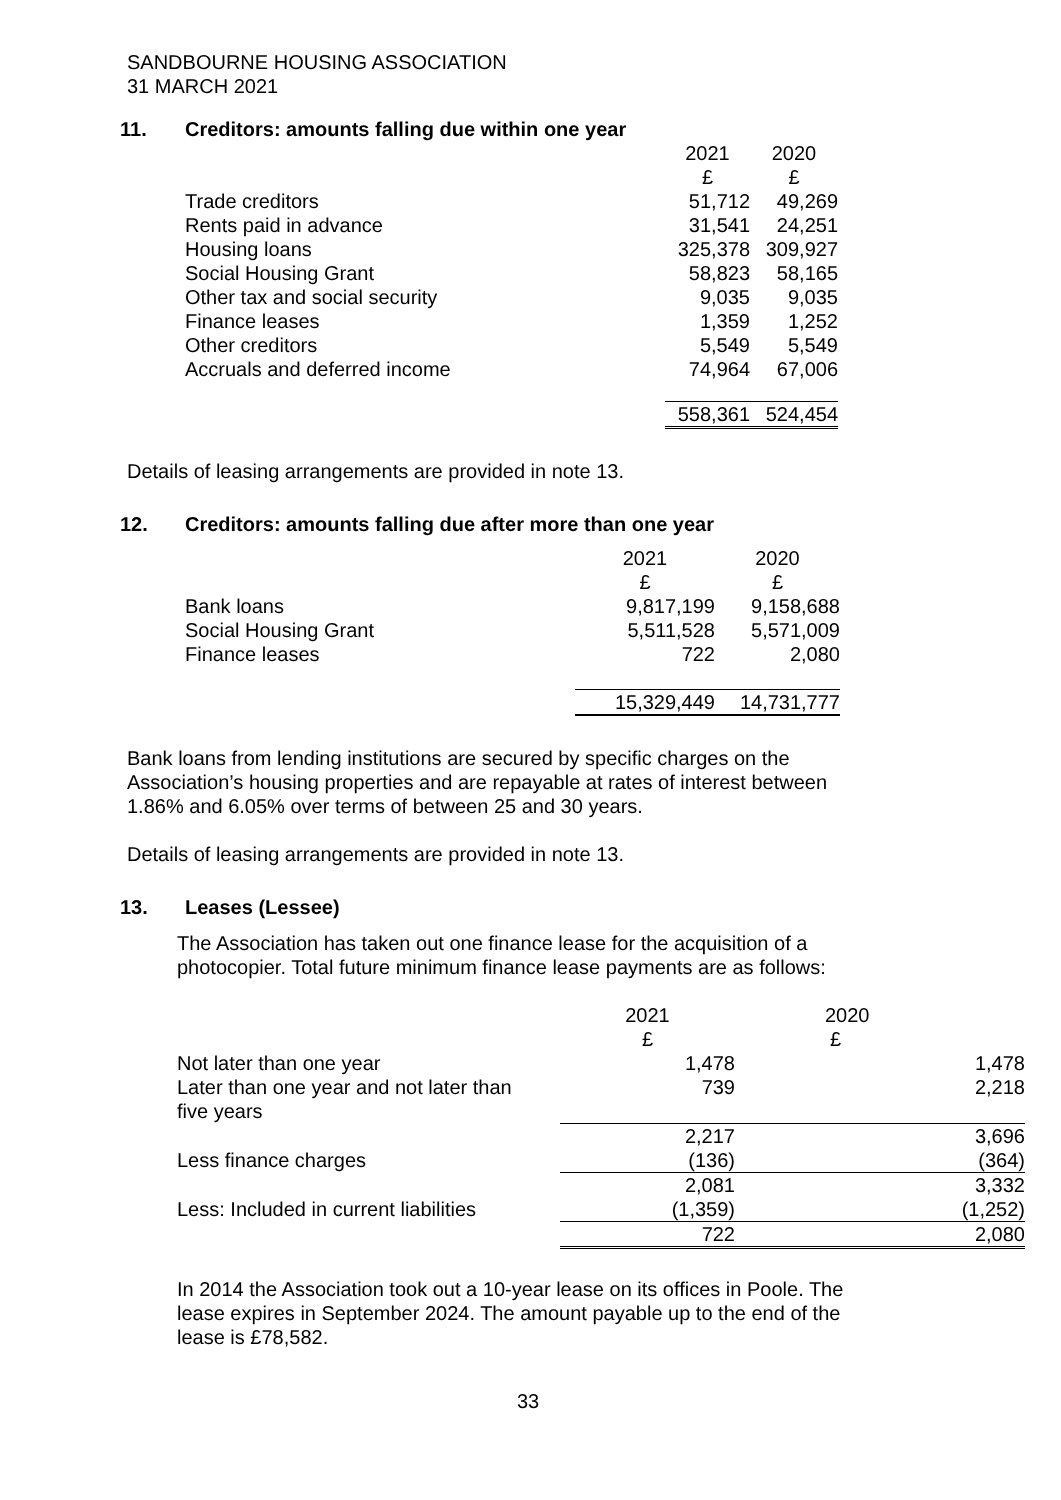SANDBOURNE HOUSING ASSOCIATION
31 MARCH 2021
11. Creditors: amounts falling due within one year
| | 2021 | 2020 |
| --- | --- | --- |
| | £ | £ |
| Trade creditors | 51,712 | 49,269 |
| Rents paid in advance | 31,541 | 24,251 |
| Housing loans | 325,378 | 309,927 |
| Social Housing Grant | 58,823 | 58,165 |
| Other tax and social security | 9,035 | 9,035 |
| Finance leases | 1,359 | 1,252 |
| Other creditors | 5,549 | 5,549 |
| Accruals and deferred income | 74,964 | 67,006 |
| | 558,361 | 524,454 |
Details of leasing arrangements are provided in note 13.
12. Creditors: amounts falling due after more than one year
| | 2021 | 2020 |
| --- | --- | --- |
| | £ | £ |
| Bank loans | 9,817,199 | 9,158,688 |
| Social Housing Grant | 5,511,528 | 5,571,009 |
| Finance leases | 722 | 2,080 |
| | 15,329,449 | 14,731,777 |
Bank loans from lending institutions are secured by specific charges on the
Association’s housing properties and are repayable at rates of interest between
1.86% and 6.05% over terms of between 25 and 30 years.
Details of leasing arrangements are provided in note 13.
13. Leases (Lessee)
The Association has taken out one finance lease for the acquisition of a
photocopier. Total future minimum finance lease payments are as follows:
| | 2021 | 2020 |
| --- | --- | --- |
| | £ | £ |
| Not later than one year | 1,478 | 1,478 |
| Later than one year and not later than five years | 739 | 2,218 |
| | 2,217 | 3,696 |
| Less finance charges | (136) | (364) |
| | 2,081 | 3,332 |
| Less: Included in current liabilities | (1,359) | (1,252) |
| | 722 | 2,080 |
In 2014 the Association took out a 10-year lease on its offices in Poole. The
lease expires in September 2024. The amount payable up to the end of the
lease is £78,582.
33